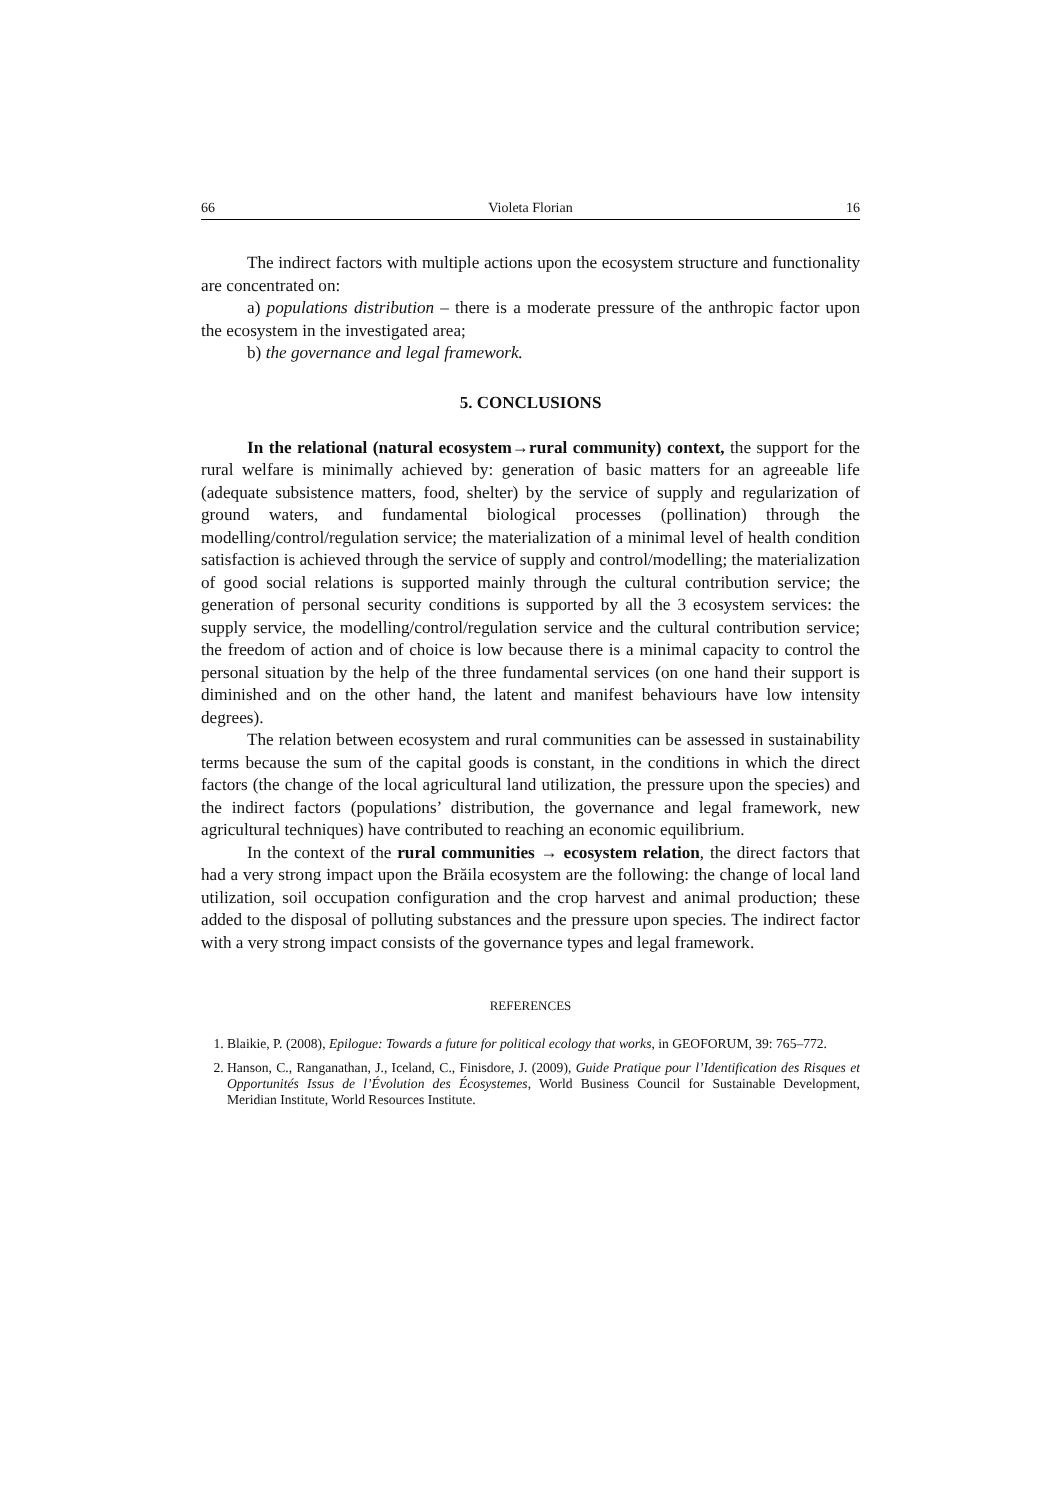66 Violeta Florian 16
The indirect factors with multiple actions upon the ecosystem structure and functionality are concentrated on:
a) populations distribution – there is a moderate pressure of the anthropic factor upon the ecosystem in the investigated area;
b) the governance and legal framework.
5. CONCLUSIONS
In the relational (natural ecosystem→rural community) context, the support for the rural welfare is minimally achieved by: generation of basic matters for an agreeable life (adequate subsistence matters, food, shelter) by the service of supply and regularization of ground waters, and fundamental biological processes (pollination) through the modelling/control/regulation service; the materialization of a minimal level of health condition satisfaction is achieved through the service of supply and control/modelling; the materialization of good social relations is supported mainly through the cultural contribution service; the generation of personal security conditions is supported by all the 3 ecosystem services: the supply service, the modelling/control/regulation service and the cultural contribution service; the freedom of action and of choice is low because there is a minimal capacity to control the personal situation by the help of the three fundamental services (on one hand their support is diminished and on the other hand, the latent and manifest behaviours have low intensity degrees).
The relation between ecosystem and rural communities can be assessed in sustainability terms because the sum of the capital goods is constant, in the conditions in which the direct factors (the change of the local agricultural land utilization, the pressure upon the species) and the indirect factors (populations’ distribution, the governance and legal framework, new agricultural techniques) have contributed to reaching an economic equilibrium.
In the context of the rural communities → ecosystem relation, the direct factors that had a very strong impact upon the Brăila ecosystem are the following: the change of local land utilization, soil occupation configuration and the crop harvest and animal production; these added to the disposal of polluting substances and the pressure upon species. The indirect factor with a very strong impact consists of the governance types and legal framework.
REFERENCES
1. Blaikie, P. (2008), Epilogue: Towards a future for political ecology that works, in GEOFORUM, 39: 765–772.
2. Hanson, C., Ranganathan, J., Iceland, C., Finisdore, J. (2009), Guide Pratique pour l’Identification des Risques et Opportunités Issus de l’Évolution des Écosystemes, World Business Council for Sustainable Development, Meridian Institute, World Resources Institute.